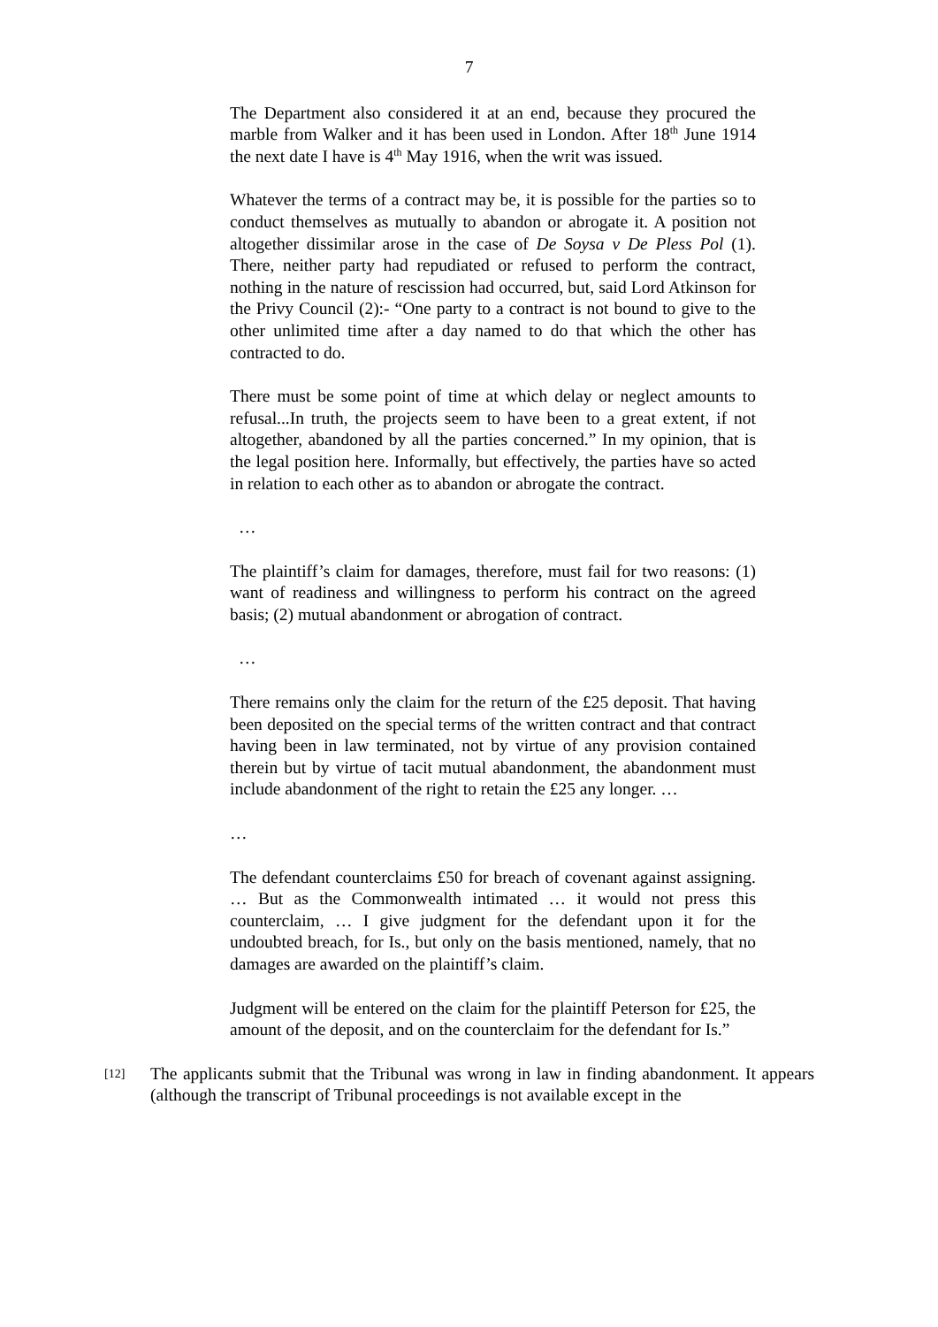7
The Department also considered it at an end, because they procured the marble from Walker and it has been used in London. After 18<sup>th</sup> June 1914 the next date I have is 4<sup>th</sup> May 1916, when the writ was issued.
Whatever the terms of a contract may be, it is possible for the parties so to conduct themselves as mutually to abandon or abrogate it. A position not altogether dissimilar arose in the case of De Soysa v De Pless Pol (1). There, neither party had repudiated or refused to perform the contract, nothing in the nature of rescission had occurred, but, said Lord Atkinson for the Privy Council (2):- “One party to a contract is not bound to give to the other unlimited time after a day named to do that which the other has contracted to do.
There must be some point of time at which delay or neglect amounts to refusal...In truth, the projects seem to have been to a great extent, if not altogether, abandoned by all the parties concerned.” In my opinion, that is the legal position here. Informally, but effectively, the parties have so acted in relation to each other as to abandon or abrogate the contract.
…
The plaintiff’s claim for damages, therefore, must fail for two reasons: (1) want of readiness and willingness to perform his contract on the agreed basis; (2) mutual abandonment or abrogation of contract.
…
There remains only the claim for the return of the £25 deposit. That having been deposited on the special terms of the written contract and that contract having been in law terminated, not by virtue of any provision contained therein but by virtue of tacit mutual abandonment, the abandonment must include abandonment of the right to retain the £25 any longer. …
…
The defendant counterclaims £50 for breach of covenant against assigning. … But as the Commonwealth intimated … it would not press this counterclaim, … I give judgment for the defendant upon it for the undoubted breach, for Is., but only on the basis mentioned, namely, that no damages are awarded on the plaintiff’s claim.
Judgment will be entered on the claim for the plaintiff Peterson for £25, the amount of the deposit, and on the counterclaim for the defendant for Is.”
[12]
The applicants submit that the Tribunal was wrong in law in finding abandonment. It appears (although the transcript of Tribunal proceedings is not available except in the